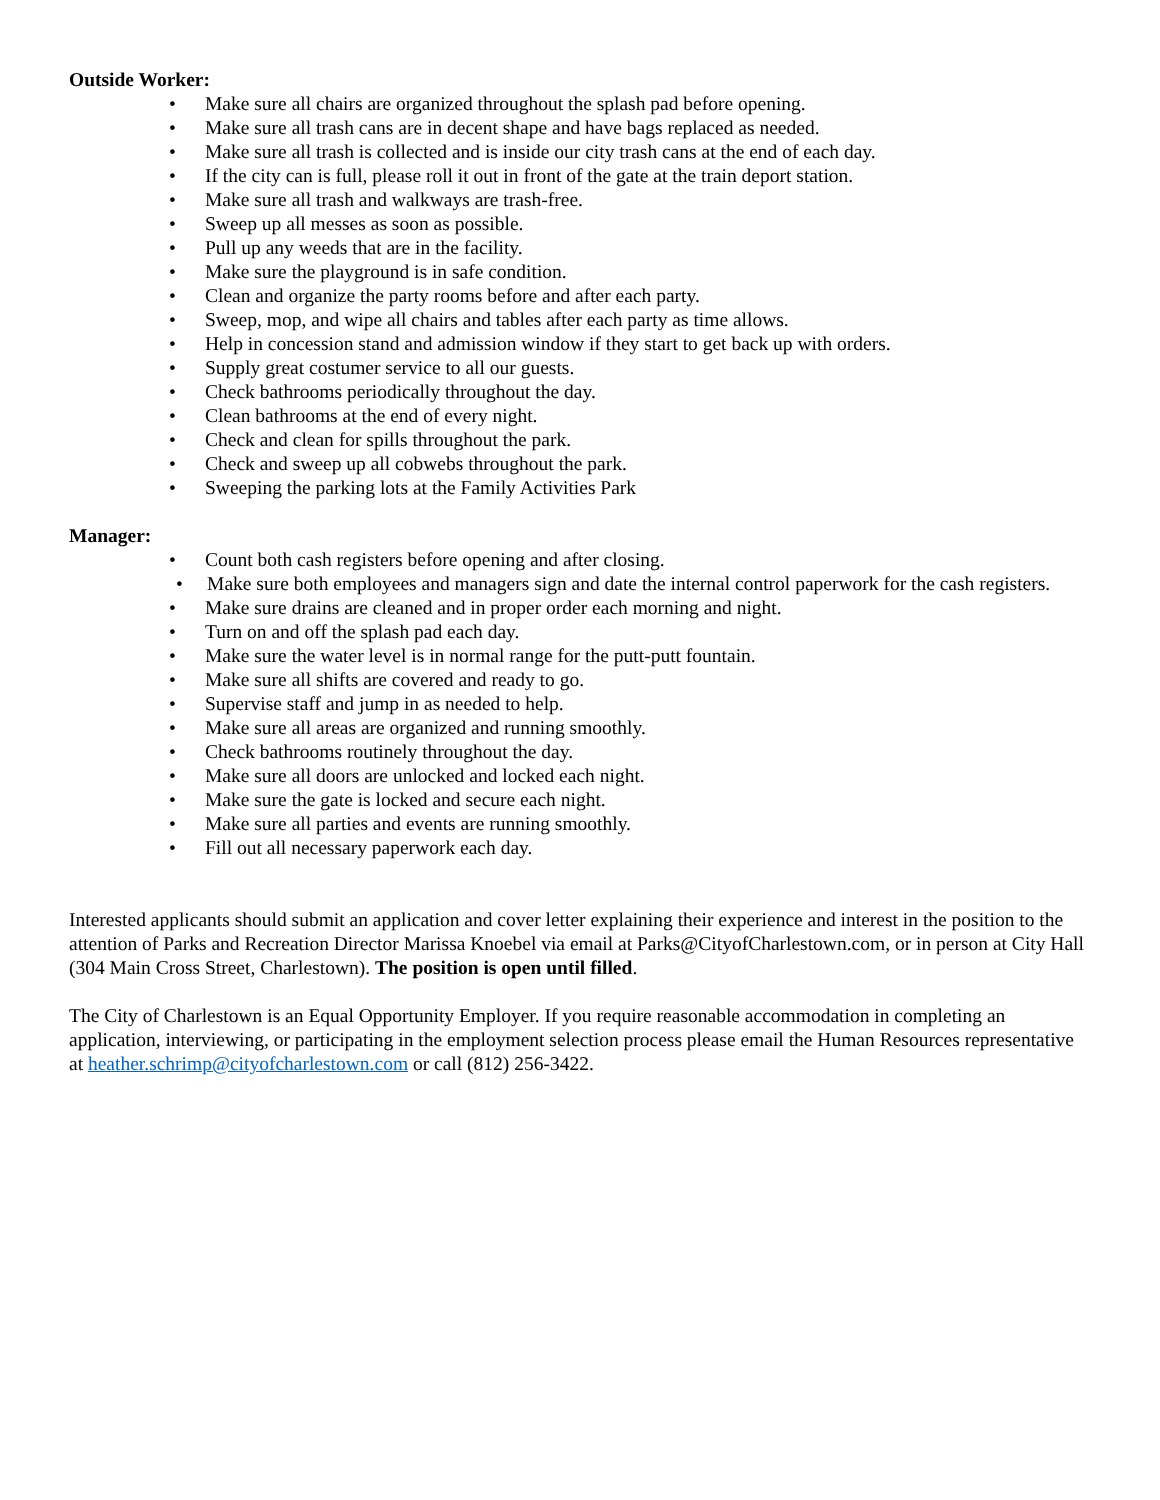Outside Worker:
• Make sure all chairs are organized throughout the splash pad before opening.
• Make sure all trash cans are in decent shape and have bags replaced as needed.
• Make sure all trash is collected and is inside our city trash cans at the end of each day.
• If the city can is full, please roll it out in front of the gate at the train deport station.
• Make sure all trash and walkways are trash-free.
• Sweep up all messes as soon as possible.
• Pull up any weeds that are in the facility.
• Make sure the playground is in safe condition.
• Clean and organize the party rooms before and after each party.
• Sweep, mop, and wipe all chairs and tables after each party as time allows.
• Help in concession stand and admission window if they start to get back up with orders.
• Supply great costumer service to all our guests.
• Check bathrooms periodically throughout the day.
• Clean bathrooms at the end of every night.
• Check and clean for spills throughout the park.
• Check and sweep up all cobwebs throughout the park.
• Sweeping the parking lots at the Family Activities Park
Manager:
• Count both cash registers before opening and after closing.
• Make sure both employees and managers sign and date the internal control paperwork for the cash registers.
• Make sure drains are cleaned and in proper order each morning and night.
• Turn on and off the splash pad each day.
• Make sure the water level is in normal range for the putt-putt fountain.
• Make sure all shifts are covered and ready to go.
• Supervise staff and jump in as needed to help.
• Make sure all areas are organized and running smoothly.
• Check bathrooms routinely throughout the day.
• Make sure all doors are unlocked and locked each night.
• Make sure the gate is locked and secure each night.
• Make sure all parties and events are running smoothly.
• Fill out all necessary paperwork each day.
Interested applicants should submit an application and cover letter explaining their experience and interest in the position to the attention of Parks and Recreation Director Marissa Knoebel via email at Parks@CityofCharlestown.com, or in person at City Hall (304 Main Cross Street, Charlestown). The position is open until filled.
The City of Charlestown is an Equal Opportunity Employer. If you require reasonable accommodation in completing an application, interviewing, or participating in the employment selection process please email the Human Resources representative at heather.schrimp@cityofcharlestown.com or call (812) 256-3422.